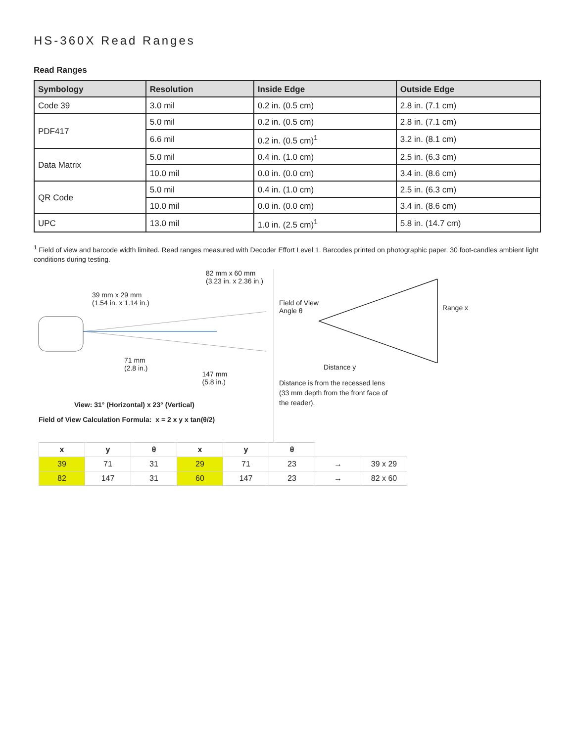HS-360X Read Ranges
Read Ranges
| Symbology | Resolution | Inside Edge | Outside Edge |
| --- | --- | --- | --- |
| Code 39 | 3.0 mil | 0.2 in. (0.5 cm) | 2.8 in. (7.1 cm) |
| PDF417 | 5.0 mil | 0.2 in. (0.5 cm) | 2.8 in. (7.1 cm) |
| | 6.6 mil | 0.2 in. (0.5 cm)<sup>1</sup> | 3.2 in. (8.1 cm) |
| Data Matrix | 5.0 mil | 0.4 in. (1.0 cm) | 2.5 in. (6.3 cm) |
| | 10.0 mil | 0.0 in. (0.0 cm) | 3.4 in. (8.6 cm) |
| QR Code | 5.0 mil | 0.4 in. (1.0 cm) | 2.5 in. (6.3 cm) |
| | 10.0 mil | 0.0 in. (0.0 cm) | 3.4 in. (8.6 cm) |
| UPC | 13.0 mil | 1.0 in. (2.5 cm)<sup>1</sup> | 5.8 in. (14.7 cm) |
<sup>1</sup> Field of view and barcode width limited. Read ranges measured with Decoder Effort Level 1. Barcodes printed on photographic paper. 30 foot-candles ambient light conditions during testing.
82 mm x 60 mm
(3.23 in. x 2.36 in.)
39 mm x 29 mm
(1.54 in. x 1.14 in.)
71 mm
(2.8 in.)
147 mm
(5.8 in.)
View: 31° (Horizontal) x 23° (Vertical)
Field of View Calculation Formula: x = 2 x y x tan(θ/2)
Field of View
Angle θ
Range x
Distance y
Distance is from the recessed lens
(33 mm depth from the front face of
the reader).
| x | y | θ | x | y | θ | | |
| 39 | 71 | 31 | 29 | 71 | 23 | → | 39 x 29 |
| 82 | 147 | 31 | 60 | 147 | 23 | → | 82 x 60 |